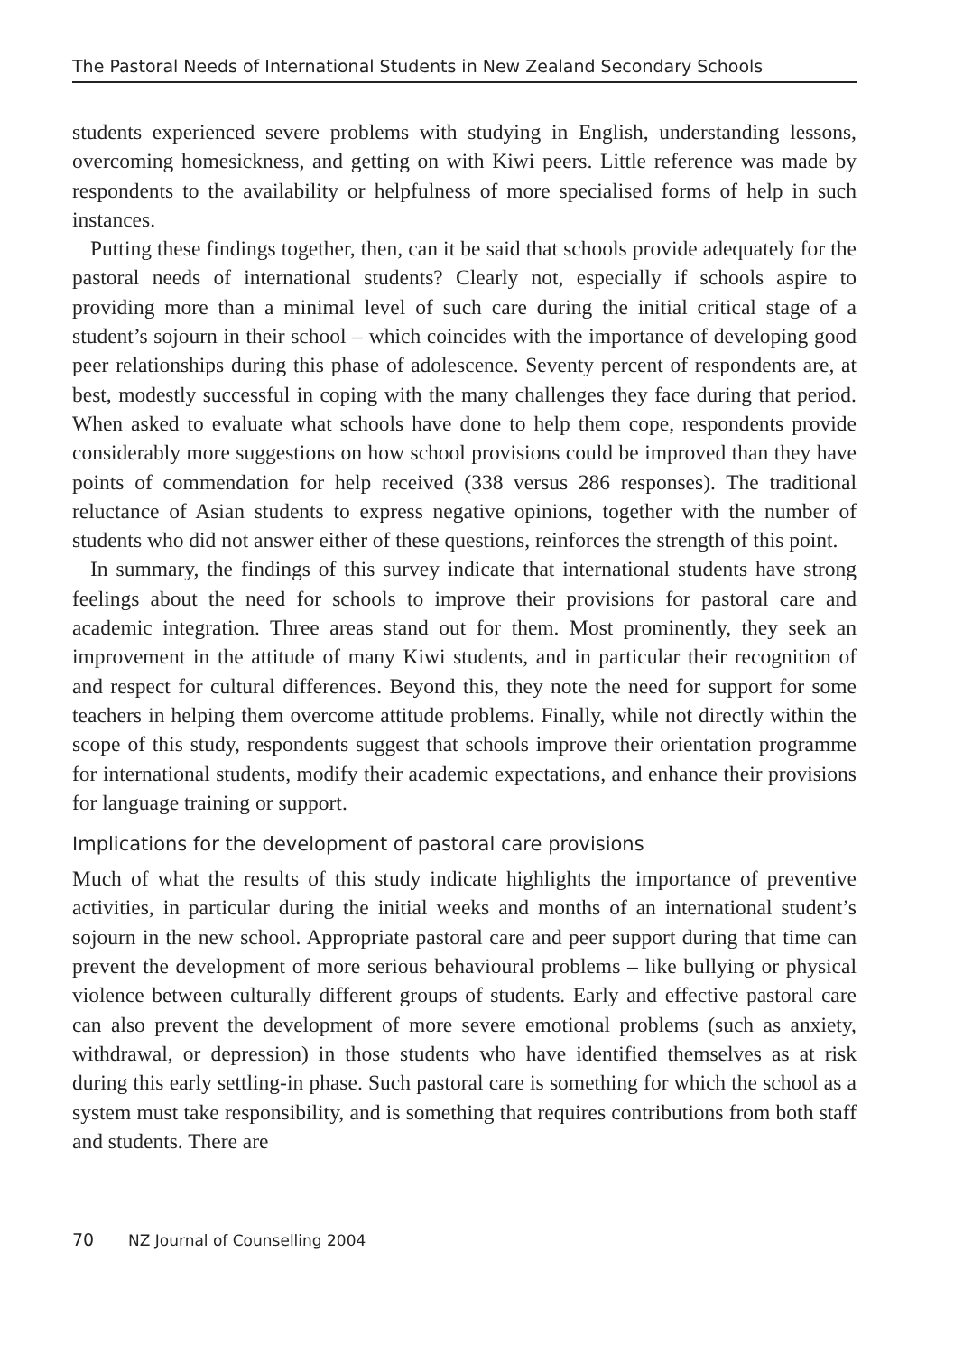The Pastoral Needs of International Students in New Zealand Secondary Schools
students experienced severe problems with studying in English, understanding lessons, overcoming homesickness, and getting on with Kiwi peers. Little reference was made by respondents to the availability or helpfulness of more specialised forms of help in such instances.
Putting these findings together, then, can it be said that schools provide adequately for the pastoral needs of international students? Clearly not, especially if schools aspire to providing more than a minimal level of such care during the initial critical stage of a student’s sojourn in their school – which coincides with the importance of developing good peer relationships during this phase of adolescence. Seventy percent of respondents are, at best, modestly successful in coping with the many challenges they face during that period. When asked to evaluate what schools have done to help them cope, respondents provide considerably more suggestions on how school provisions could be improved than they have points of commendation for help received (338 versus 286 responses). The traditional reluctance of Asian students to express negative opinions, together with the number of students who did not answer either of these questions, reinforces the strength of this point.
In summary, the findings of this survey indicate that international students have strong feelings about the need for schools to improve their provisions for pastoral care and academic integration. Three areas stand out for them. Most prominently, they seek an improvement in the attitude of many Kiwi students, and in particular their recognition of and respect for cultural differences. Beyond this, they note the need for support for some teachers in helping them overcome attitude problems. Finally, while not directly within the scope of this study, respondents suggest that schools improve their orientation programme for international students, modify their academic expectations, and enhance their provisions for language training or support.
Implications for the development of pastoral care provisions
Much of what the results of this study indicate highlights the importance of preventive activities, in particular during the initial weeks and months of an international student’s sojourn in the new school. Appropriate pastoral care and peer support during that time can prevent the development of more serious behavioural problems – like bullying or physical violence between culturally different groups of students. Early and effective pastoral care can also prevent the development of more severe emotional problems (such as anxiety, withdrawal, or depression) in those students who have identified themselves as at risk during this early settling-in phase. Such pastoral care is something for which the school as a system must take responsibility, and is something that requires contributions from both staff and students. There are
70 NZ Journal of Counselling 2004